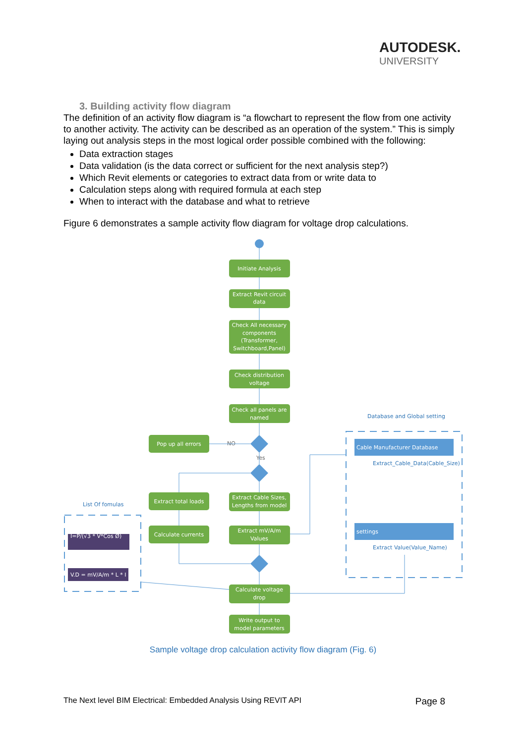AUTODESK.
UNIVERSITY
3. Building activity flow diagram
The definition of an activity flow diagram is “a flowchart to represent the flow from one activity to another activity. The activity can be described as an operation of the system.” This is simply laying out analysis steps in the most logical order possible combined with the following:
Data extraction stages
Data validation (is the data correct or sufficient for the next analysis step?)
Which Revit elements or categories to extract data from or write data to
Calculation steps along with required formula at each step
When to interact with the database and what to retrieve
Figure 6 demonstrates a sample activity flow diagram for voltage drop calculations.
Initiate Analysis
Extract Revit circuit
data
Check All necessary
components
(Transformer,
Switchboard,Panel)
Check distribution
voltage
Check all panels are
named
Pop up all errors
Extract total loads
Extract Cable Sizes,
Lengths from model
Calculate currents
Extract mV/A/m
Values
Calculate voltage
drop
Write output to
model parameters
I=P/(√3 * V*Cos Ø)
V.D = mV/A/m * L * I
Cable Manufacturer Database
settings
Database and Global setting
List Of fomulas
Extract_Cable_Data(Cable_Size)
Extract Value(Value_Name)
NO
Yes
Sample voltage drop calculation activity flow diagram (Fig. 6)
The Next level BIM Electrical: Embedded Analysis Using REVIT API Page 8